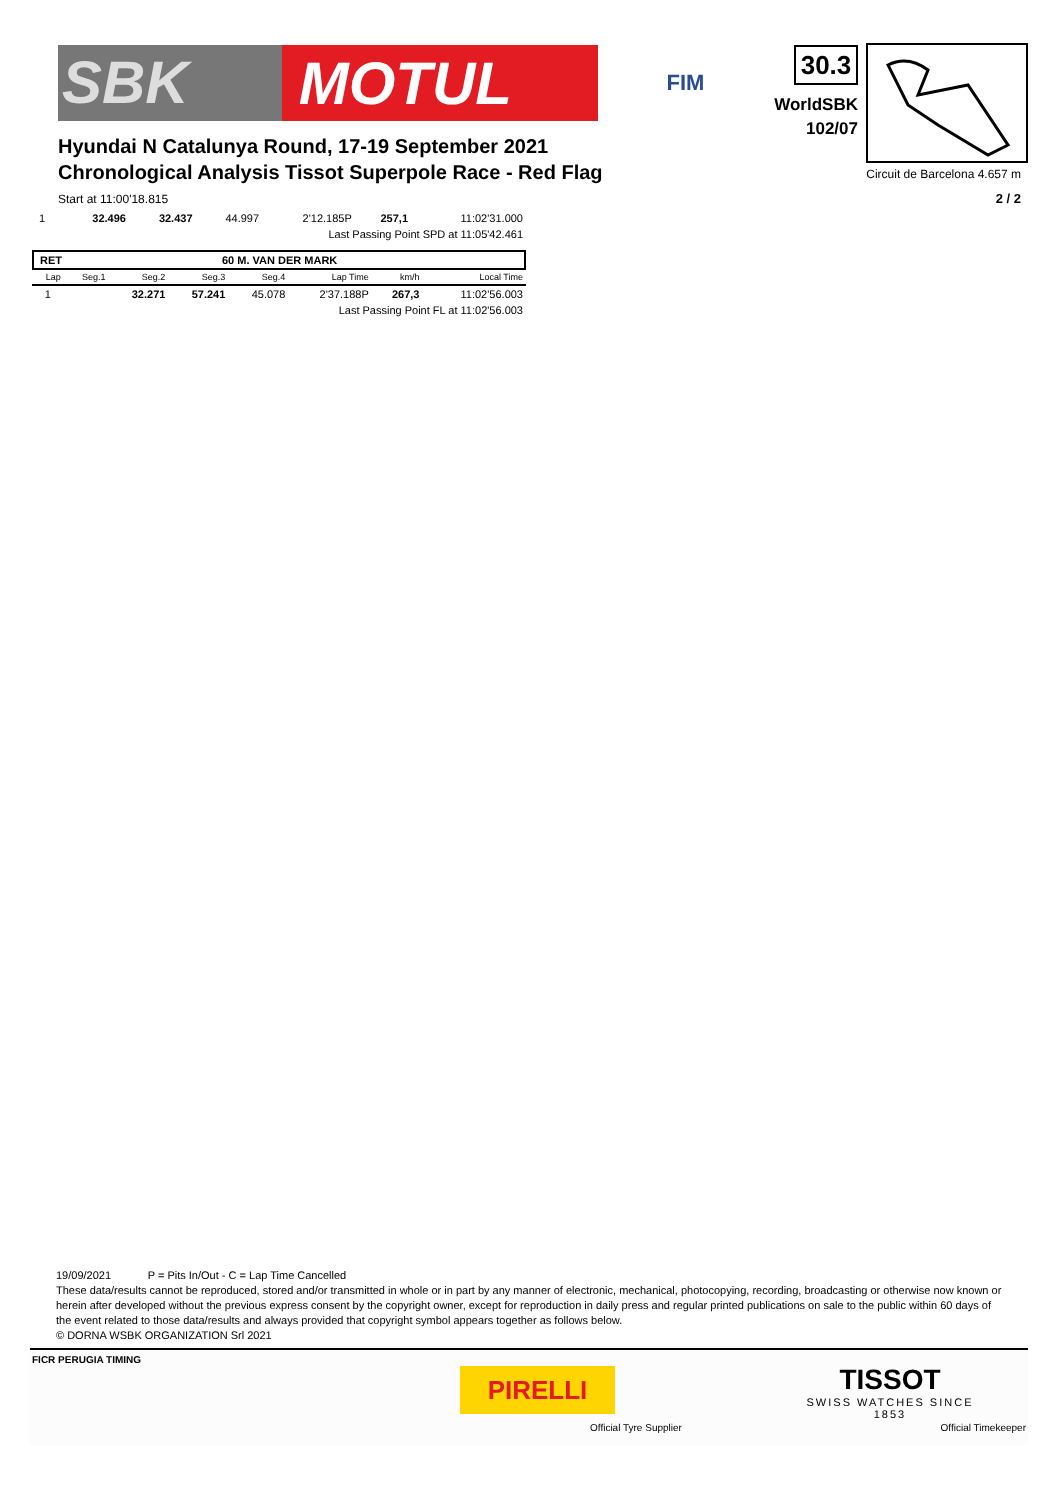SBK MOTUL
FIM
30.3
WorldSBK
102/07
Hyundai N Catalunya Round, 17-19 September 2021
Chronological Analysis Tissot Superpole Race - Red Flag
Circuit de Barcelona 4.657 m
Start at 11:00'18.815 2 / 2
| 1 | | 32.496 | 32.437 | 44.997 | 2'12.185P | 257,1 | 11:02'31.000 |
| Last Passing Point SPD at 11:05'42.461 | | | | | | | |
RET 60 M. VAN DER MARK
| Lap | Seg.1 | Seg.2 | Seg.3 | Seg.4 | Lap Time | km/h | Local Time |
| --- | --- | --- | --- | --- | --- | --- | --- |
| 1 | | 32.271 | 57.241 | 45.078 | 2'37.188P | 267,3 | 11:02'56.003 |
| Last Passing Point FL at 11:02'56.003 | | | | | | | |
19/09/2021 P = Pits In/Out - C = Lap Time Cancelled
These data/results cannot be reproduced, stored and/or transmitted in whole or in part by any manner of electronic, mechanical, photocopying, recording, broadcasting or otherwise now known or herein after developed without the previous express consent by the copyright owner, except for reproduction in daily press and regular printed publications on sale to the public within 60 days of the event related to those data/results and always provided that copyright symbol appears together as follows below.
© DORNA WSBK ORGANIZATION Srl 2021
FICR PERUGIA TIMING
PIRELLI
Official Tyre Supplier
TISSOT
SWISS WATCHES SINCE 1853
Official Timekeeper